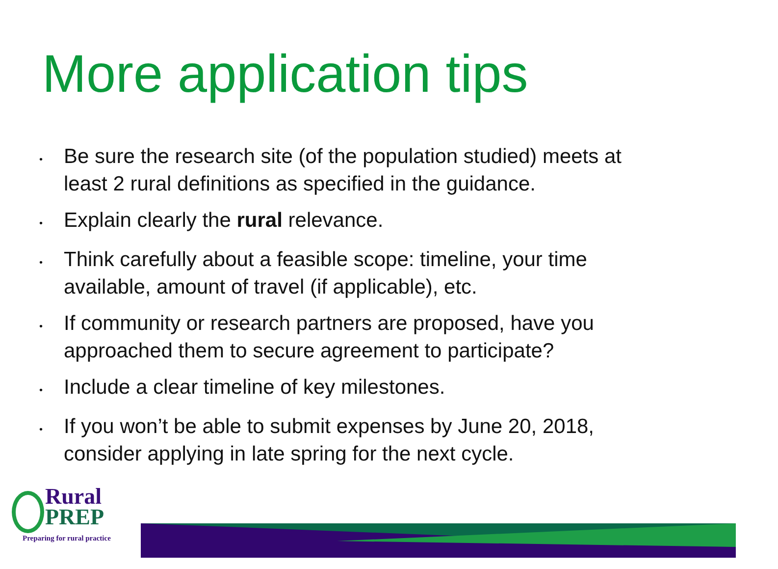More application tips
• Be sure the research site (of the population studied) meets at least 2 rural definitions as specified in the guidance.
• Explain clearly the rural relevance.
• Think carefully about a feasible scope: timeline, your time available, amount of travel (if applicable), etc.
• If community or research partners are proposed, have you approached them to secure agreement to participate?
• Include a clear timeline of key milestones.
• If you won’t be able to submit expenses by June 20, 2018, consider applying in late spring for the next cycle.
Rural
PREP
Preparing for rural practice